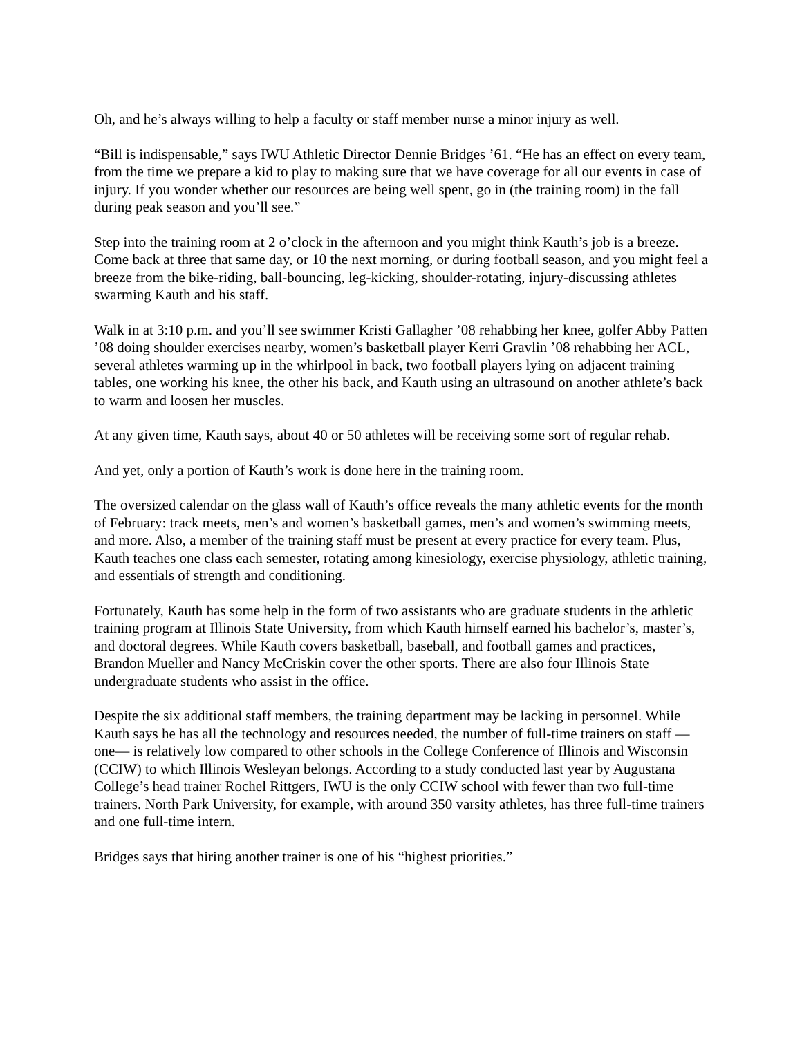Oh, and he’s always willing to help a faculty or staff member nurse a minor injury as well.
“Bill is indispensable,” says IWU Athletic Director Dennie Bridges ’61. “He has an effect on every team, from the time we prepare a kid to play to making sure that we have coverage for all our events in case of injury. If you wonder whether our resources are being well spent, go in (the training room) in the fall during peak season and you’ll see.”
Step into the training room at 2 o’clock in the afternoon and you might think Kauth’s job is a breeze. Come back at three that same day, or 10 the next morning, or during football season, and you might feel a breeze from the bike-riding, ball-bouncing, leg-kicking, shoulder-rotating, injury-discussing athletes swarming Kauth and his staff.
Walk in at 3:10 p.m. and you’ll see swimmer Kristi Gallagher ’08 rehabbing her knee, golfer Abby Patten ’08 doing shoulder exercises nearby, women’s basketball player Kerri Gravlin ’08 rehabbing her ACL, several athletes warming up in the whirlpool in back, two football players lying on adjacent training tables, one working his knee, the other his back, and Kauth using an ultrasound on another athlete’s back to warm and loosen her muscles.
At any given time, Kauth says, about 40 or 50 athletes will be receiving some sort of regular rehab.
And yet, only a portion of Kauth’s work is done here in the training room.
The oversized calendar on the glass wall of Kauth’s office reveals the many athletic events for the month of February: track meets, men’s and women’s basketball games, men’s and women’s swimming meets, and more. Also, a member of the training staff must be present at every practice for every team. Plus, Kauth teaches one class each semester, rotating among kinesiology, exercise physiology, athletic training, and essentials of strength and conditioning.
Fortunately, Kauth has some help in the form of two assistants who are graduate students in the athletic training program at Illinois State University, from which Kauth himself earned his bachelor’s, master’s, and doctoral degrees. While Kauth covers basketball, baseball, and football games and practices, Brandon Mueller and Nancy McCriskin cover the other sports. There are also four Illinois State undergraduate students who assist in the office.
Despite the six additional staff members, the training department may be lacking in personnel. While Kauth says he has all the technology and resources needed, the number of full-time trainers on staff — one— is relatively low compared to other schools in the College Conference of Illinois and Wisconsin (CCIW) to which Illinois Wesleyan belongs. According to a study conducted last year by Augustana College’s head trainer Rochel Rittgers, IWU is the only CCIW school with fewer than two full-time trainers. North Park University, for example, with around 350 varsity athletes, has three full-time trainers and one full-time intern.
Bridges says that hiring another trainer is one of his “highest priorities.”